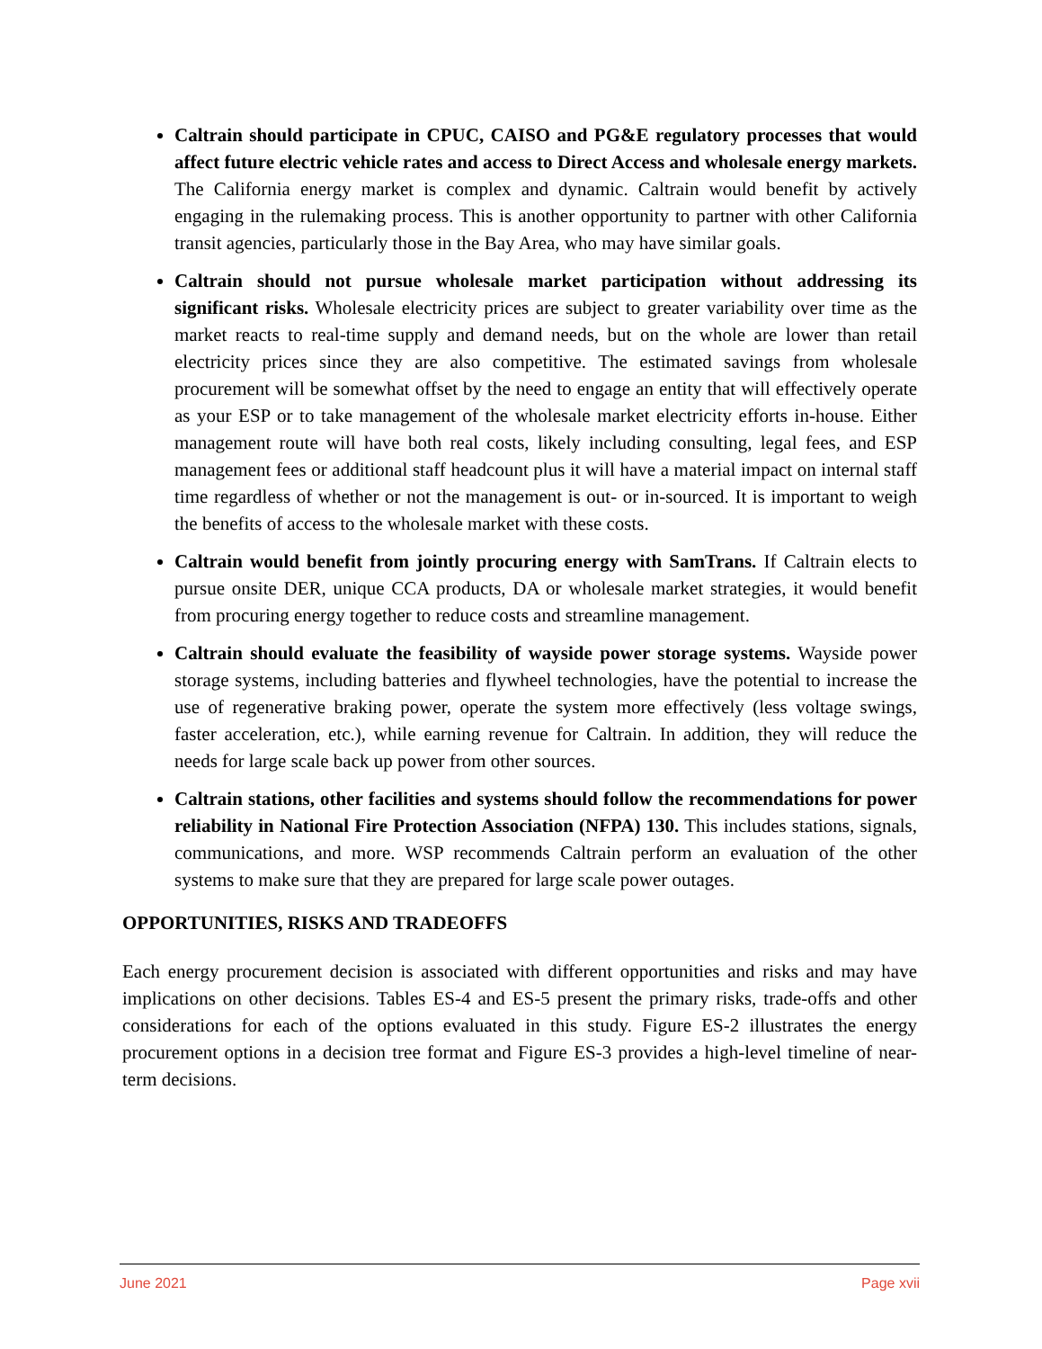Caltrain should participate in CPUC, CAISO and PG&E regulatory processes that would affect future electric vehicle rates and access to Direct Access and wholesale energy markets. The California energy market is complex and dynamic. Caltrain would benefit by actively engaging in the rulemaking process. This is another opportunity to partner with other California transit agencies, particularly those in the Bay Area, who may have similar goals.
Caltrain should not pursue wholesale market participation without addressing its significant risks. Wholesale electricity prices are subject to greater variability over time as the market reacts to real-time supply and demand needs, but on the whole are lower than retail electricity prices since they are also competitive. The estimated savings from wholesale procurement will be somewhat offset by the need to engage an entity that will effectively operate as your ESP or to take management of the wholesale market electricity efforts in-house. Either management route will have both real costs, likely including consulting, legal fees, and ESP management fees or additional staff headcount plus it will have a material impact on internal staff time regardless of whether or not the management is out- or in-sourced. It is important to weigh the benefits of access to the wholesale market with these costs.
Caltrain would benefit from jointly procuring energy with SamTrans. If Caltrain elects to pursue onsite DER, unique CCA products, DA or wholesale market strategies, it would benefit from procuring energy together to reduce costs and streamline management.
Caltrain should evaluate the feasibility of wayside power storage systems. Wayside power storage systems, including batteries and flywheel technologies, have the potential to increase the use of regenerative braking power, operate the system more effectively (less voltage swings, faster acceleration, etc.), while earning revenue for Caltrain. In addition, they will reduce the needs for large scale back up power from other sources.
Caltrain stations, other facilities and systems should follow the recommendations for power reliability in National Fire Protection Association (NFPA) 130. This includes stations, signals, communications, and more. WSP recommends Caltrain perform an evaluation of the other systems to make sure that they are prepared for large scale power outages.
OPPORTUNITIES, RISKS AND TRADEOFFS
Each energy procurement decision is associated with different opportunities and risks and may have implications on other decisions. Tables ES-4 and ES-5 present the primary risks, trade-offs and other considerations for each of the options evaluated in this study. Figure ES-2 illustrates the energy procurement options in a decision tree format and Figure ES-3 provides a high-level timeline of near-term decisions.
June 2021 Page xvii